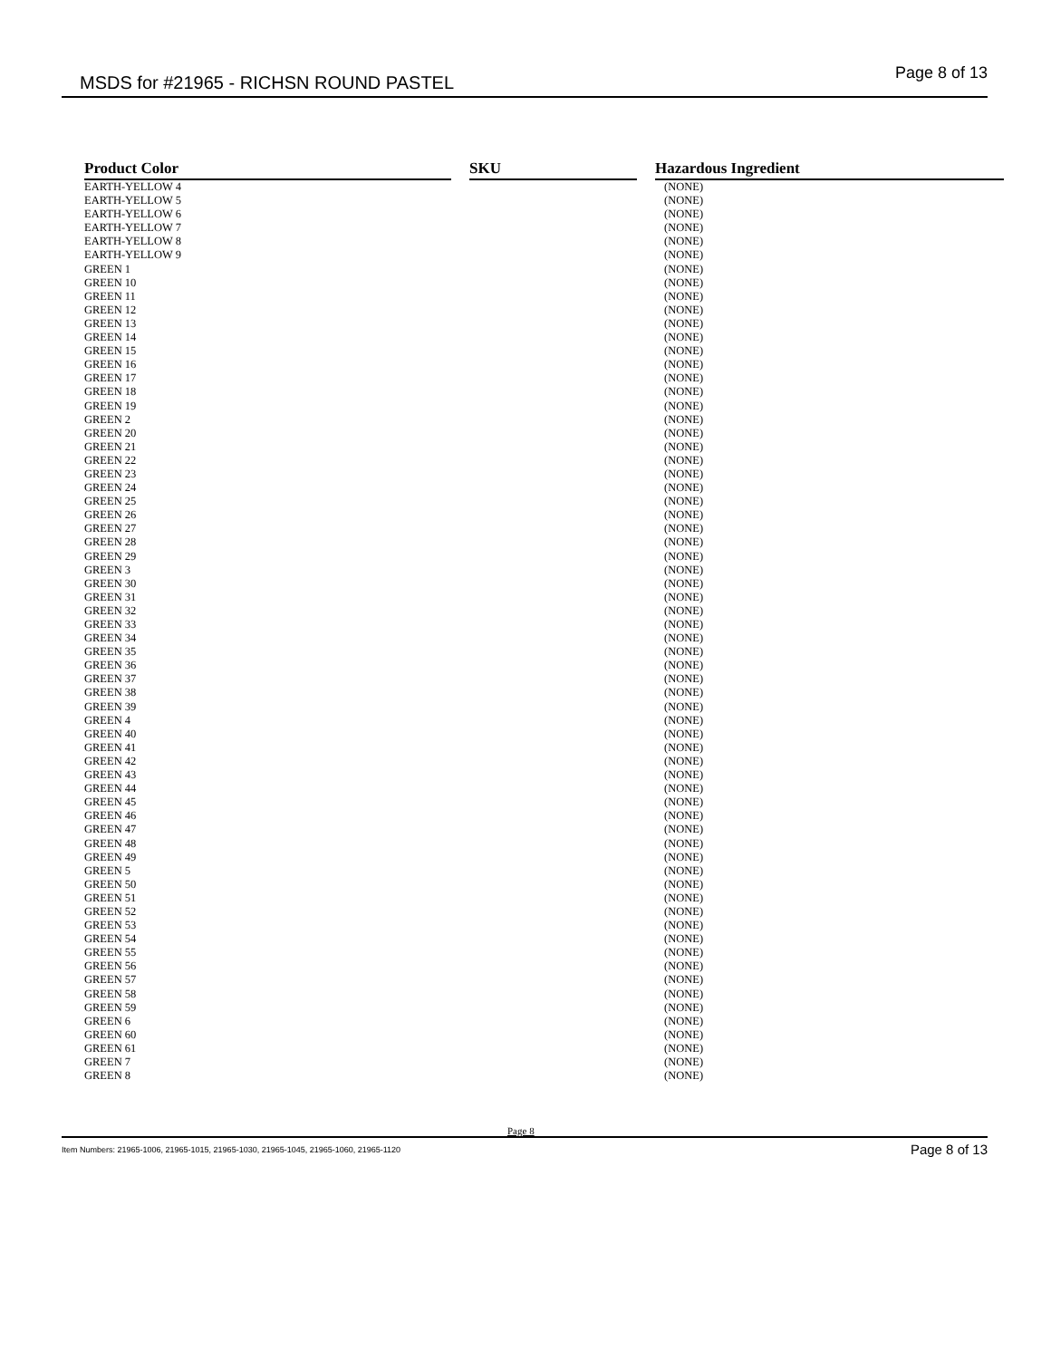MSDS for #21965 - RICHSN ROUND PASTEL Page 8 of 13
| Product Color | SKU | Hazardous Ingredient |
| --- | --- | --- |
| EARTH-YELLOW 4 | | (NONE) |
| EARTH-YELLOW 5 | | (NONE) |
| EARTH-YELLOW 6 | | (NONE) |
| EARTH-YELLOW 7 | | (NONE) |
| EARTH-YELLOW 8 | | (NONE) |
| EARTH-YELLOW 9 | | (NONE) |
| GREEN 1 | | (NONE) |
| GREEN 10 | | (NONE) |
| GREEN 11 | | (NONE) |
| GREEN 12 | | (NONE) |
| GREEN 13 | | (NONE) |
| GREEN 14 | | (NONE) |
| GREEN 15 | | (NONE) |
| GREEN 16 | | (NONE) |
| GREEN 17 | | (NONE) |
| GREEN 18 | | (NONE) |
| GREEN 19 | | (NONE) |
| GREEN 2 | | (NONE) |
| GREEN 20 | | (NONE) |
| GREEN 21 | | (NONE) |
| GREEN 22 | | (NONE) |
| GREEN 23 | | (NONE) |
| GREEN 24 | | (NONE) |
| GREEN 25 | | (NONE) |
| GREEN 26 | | (NONE) |
| GREEN 27 | | (NONE) |
| GREEN 28 | | (NONE) |
| GREEN 29 | | (NONE) |
| GREEN 3 | | (NONE) |
| GREEN 30 | | (NONE) |
| GREEN 31 | | (NONE) |
| GREEN 32 | | (NONE) |
| GREEN 33 | | (NONE) |
| GREEN 34 | | (NONE) |
| GREEN 35 | | (NONE) |
| GREEN 36 | | (NONE) |
| GREEN 37 | | (NONE) |
| GREEN 38 | | (NONE) |
| GREEN 39 | | (NONE) |
| GREEN 4 | | (NONE) |
| GREEN 40 | | (NONE) |
| GREEN 41 | | (NONE) |
| GREEN 42 | | (NONE) |
| GREEN 43 | | (NONE) |
| GREEN 44 | | (NONE) |
| GREEN 45 | | (NONE) |
| GREEN 46 | | (NONE) |
| GREEN 47 | | (NONE) |
| GREEN 48 | | (NONE) |
| GREEN 49 | | (NONE) |
| GREEN 5 | | (NONE) |
| GREEN 50 | | (NONE) |
| GREEN 51 | | (NONE) |
| GREEN 52 | | (NONE) |
| GREEN 53 | | (NONE) |
| GREEN 54 | | (NONE) |
| GREEN 55 | | (NONE) |
| GREEN 56 | | (NONE) |
| GREEN 57 | | (NONE) |
| GREEN 58 | | (NONE) |
| GREEN 59 | | (NONE) |
| GREEN 6 | | (NONE) |
| GREEN 60 | | (NONE) |
| GREEN 61 | | (NONE) |
| GREEN 7 | | (NONE) |
| GREEN 8 | | (NONE) |
Page 8
Item Numbers: 21965-1006, 21965-1015, 21965-1030, 21965-1045, 21965-1060, 21965-1120 Page 8 of 13